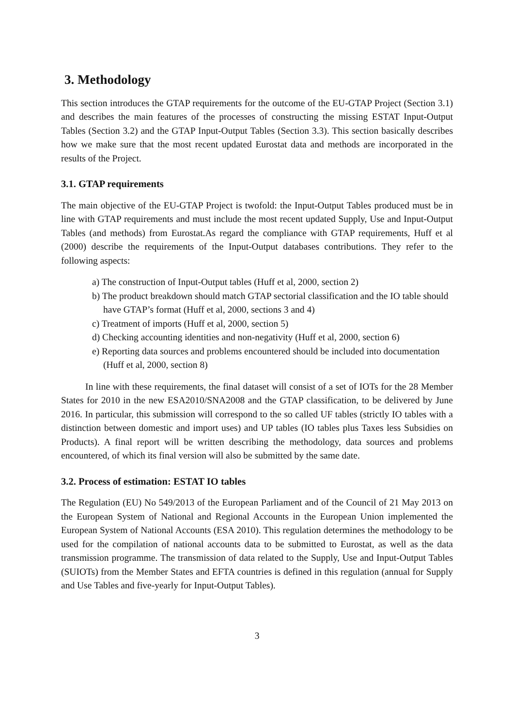3. Methodology
This section introduces the GTAP requirements for the outcome of the EU-GTAP Project (Section 3.1) and describes the main features of the processes of constructing the missing ESTAT Input-Output Tables (Section 3.2) and the GTAP Input-Output Tables (Section 3.3). This section basically describes how we make sure that the most recent updated Eurostat data and methods are incorporated in the results of the Project.
3.1. GTAP requirements
The main objective of the EU-GTAP Project is twofold: the Input-Output Tables produced must be in line with GTAP requirements and must include the most recent updated Supply, Use and Input-Output Tables (and methods) from Eurostat.As regard the compliance with GTAP requirements, Huff et al (2000) describe the requirements of the Input-Output databases contributions. They refer to the following aspects:
a) The construction of Input-Output tables (Huff et al, 2000, section 2)
b) The product breakdown should match GTAP sectorial classification and the IO table should have GTAP’s format (Huff et al, 2000, sections 3 and 4)
c) Treatment of imports (Huff et al, 2000, section 5)
d) Checking accounting identities and non-negativity (Huff et al, 2000, section 6)
e) Reporting data sources and problems encountered should be included into documentation (Huff et al, 2000, section 8)
In line with these requirements, the final dataset will consist of a set of IOTs for the 28 Member States for 2010 in the new ESA2010/SNA2008 and the GTAP classification, to be delivered by June 2016. In particular, this submission will correspond to the so called UF tables (strictly IO tables with a distinction between domestic and import uses) and UP tables (IO tables plus Taxes less Subsidies on Products). A final report will be written describing the methodology, data sources and problems encountered, of which its final version will also be submitted by the same date.
3.2. Process of estimation: ESTAT IO tables
The Regulation (EU) No 549/2013 of the European Parliament and of the Council of 21 May 2013 on the European System of National and Regional Accounts in the European Union implemented the European System of National Accounts (ESA 2010). This regulation determines the methodology to be used for the compilation of national accounts data to be submitted to Eurostat, as well as the data transmission programme. The transmission of data related to the Supply, Use and Input-Output Tables (SUIOTs) from the Member States and EFTA countries is defined in this regulation (annual for Supply and Use Tables and five-yearly for Input-Output Tables).
3